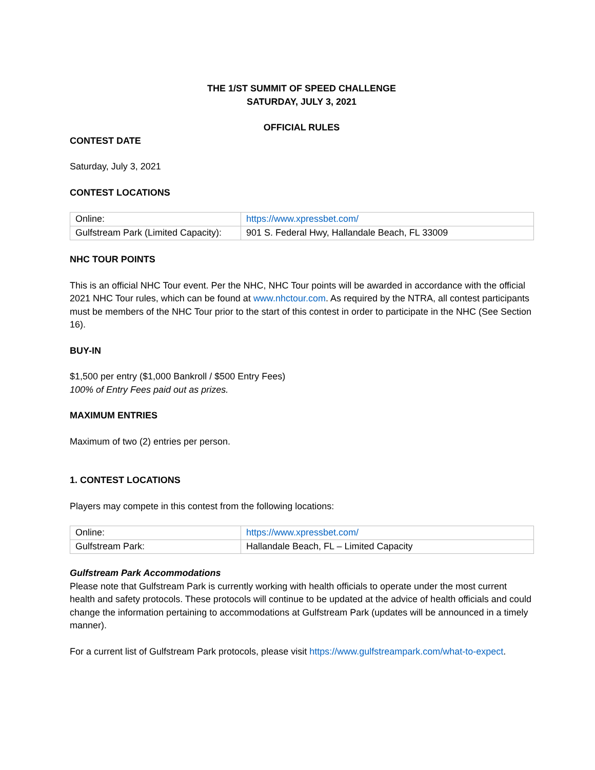THE 1/ST SUMMIT OF SPEED CHALLENGE
SATURDAY, JULY 3, 2021
OFFICIAL RULES
CONTEST DATE
Saturday, July 3, 2021
CONTEST LOCATIONS
| Online: | https://www.xpressbet.com/ |
| Gulfstream Park (Limited Capacity): | 901 S. Federal Hwy, Hallandale Beach, FL 33009 |
NHC TOUR POINTS
This is an official NHC Tour event. Per the NHC, NHC Tour points will be awarded in accordance with the official 2021 NHC Tour rules, which can be found at www.nhctour.com. As required by the NTRA, all contest participants must be members of the NHC Tour prior to the start of this contest in order to participate in the NHC (See Section 16).
BUY-IN
$1,500 per entry ($1,000 Bankroll / $500 Entry Fees)
100% of Entry Fees paid out as prizes.
MAXIMUM ENTRIES
Maximum of two (2) entries per person.
1. CONTEST LOCATIONS
Players may compete in this contest from the following locations:
| Online: | https://www.xpressbet.com/ |
| Gulfstream Park: | Hallandale Beach, FL – Limited Capacity |
Gulfstream Park Accommodations
Please note that Gulfstream Park is currently working with health officials to operate under the most current health and safety protocols. These protocols will continue to be updated at the advice of health officials and could change the information pertaining to accommodations at Gulfstream Park (updates will be announced in a timely manner).
For a current list of Gulfstream Park protocols, please visit https://www.gulfstreampark.com/what-to-expect.